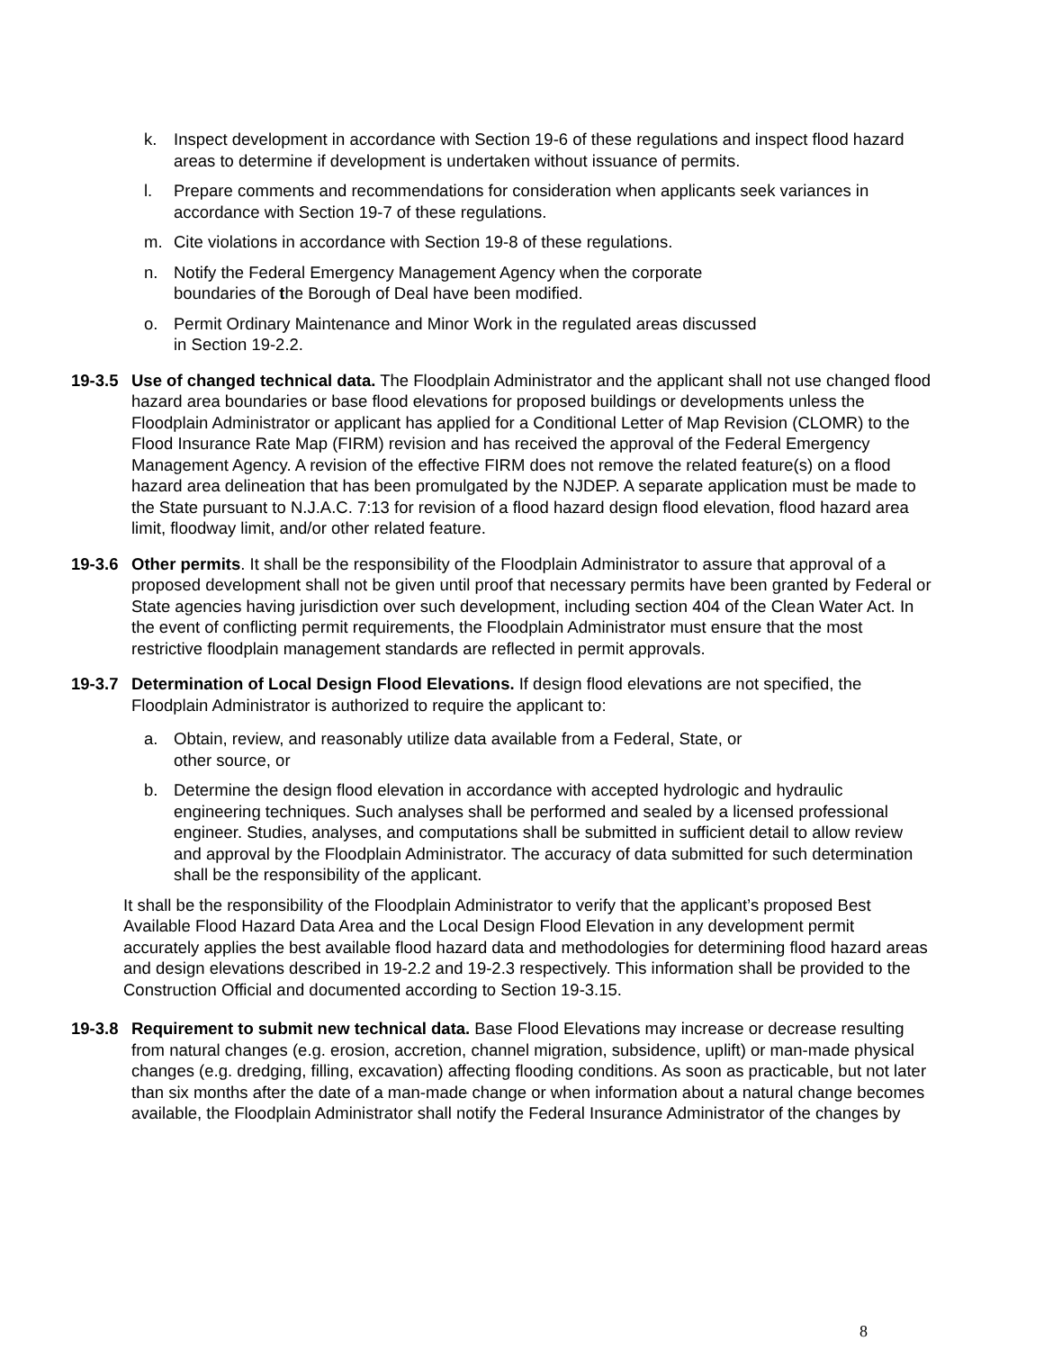k. Inspect development in accordance with Section 19-6 of these regulations and inspect flood hazard areas to determine if development is undertaken without issuance of permits.
l. Prepare comments and recommendations for consideration when applicants seek variances in accordance with Section 19-7 of these regulations.
m. Cite violations in accordance with Section 19-8 of these regulations.
n. Notify the Federal Emergency Management Agency when the corporate
boundaries of the Borough of Deal have been modified.
o. Permit Ordinary Maintenance and Minor Work in the regulated areas discussed
in Section 19-2.2.
19-3.5 Use of changed technical data. The Floodplain Administrator and the applicant shall not use changed flood hazard area boundaries or base flood elevations for proposed buildings or developments unless the Floodplain Administrator or applicant has applied for a Conditional Letter of Map Revision (CLOMR) to the Flood Insurance Rate Map (FIRM) revision and has received the approval of the Federal Emergency Management Agency. A revision of the effective FIRM does not remove the related feature(s) on a flood hazard area delineation that has been promulgated by the NJDEP. A separate application must be made to the State pursuant to N.J.A.C. 7:13 for revision of a flood hazard design flood elevation, flood hazard area limit, floodway limit, and/or other related feature.
19-3.6 Other permits. It shall be the responsibility of the Floodplain Administrator to assure that approval of a proposed development shall not be given until proof that necessary permits have been granted by Federal or State agencies having jurisdiction over such development, including section 404 of the Clean Water Act. In the event of conflicting permit requirements, the Floodplain Administrator must ensure that the most restrictive floodplain management standards are reflected in permit approvals.
19-3.7 Determination of Local Design Flood Elevations. If design flood elevations are not specified, the Floodplain Administrator is authorized to require the applicant to:
a. Obtain, review, and reasonably utilize data available from a Federal, State, or
other source, or
b. Determine the design flood elevation in accordance with accepted hydrologic and hydraulic engineering techniques. Such analyses shall be performed and sealed by a licensed professional engineer. Studies, analyses, and computations shall be submitted in sufficient detail to allow review and approval by the Floodplain Administrator. The accuracy of data submitted for such determination shall be the responsibility of the applicant.
It shall be the responsibility of the Floodplain Administrator to verify that the applicant’s proposed Best Available Flood Hazard Data Area and the Local Design Flood Elevation in any development permit accurately applies the best available flood hazard data and methodologies for determining flood hazard areas and design elevations described in 19-2.2 and 19-2.3 respectively. This information shall be provided to the Construction Official and documented according to Section 19-3.15.
19-3.8 Requirement to submit new technical data. Base Flood Elevations may increase or decrease resulting from natural changes (e.g. erosion, accretion, channel migration, subsidence, uplift) or man-made physical changes (e.g. dredging, filling, excavation) affecting flooding conditions. As soon as practicable, but not later than six months after the date of a man-made change or when information about a natural change becomes available, the Floodplain Administrator shall notify the Federal Insurance Administrator of the changes by
8